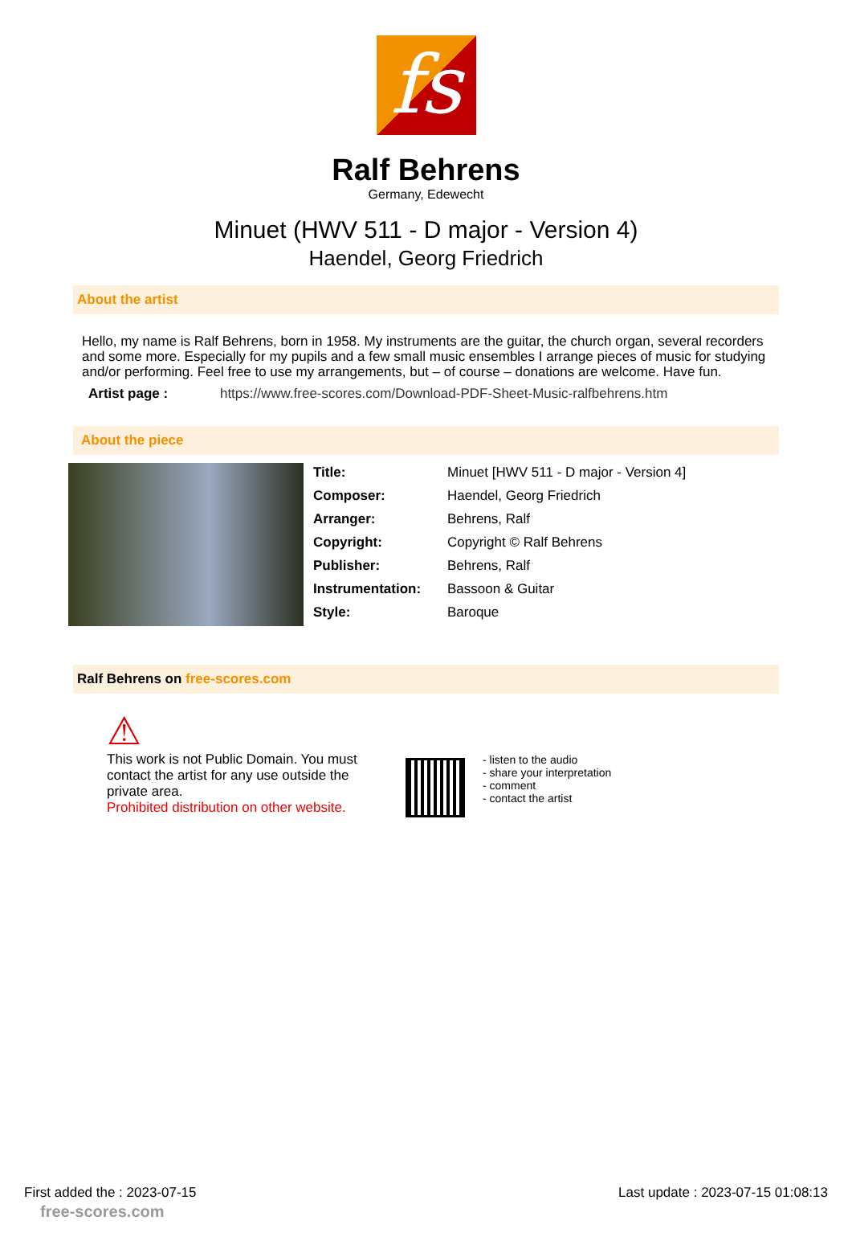fs
Ralf Behrens
Germany, Edewecht
Minuet (HWV 511 - D major - Version 4)
Haendel, Georg Friedrich
About the artist
Hello, my name is Ralf Behrens, born in 1958. My instruments are the guitar, the church organ, several recorders and some more. Especially for my pupils and a few small music ensembles I arrange pieces of music for studying and/or performing. Feel free to use my arrangements, but – of course – donations are welcome. Have fun.
Artist page : https://www.free-scores.com/Download-PDF-Sheet-Music-ralfbehrens.htm
About the piece
| Title: | Minuet [HWV 511 - D major - Version 4] |
| Composer: | Haendel, Georg Friedrich |
| Arranger: | Behrens, Ralf |
| Copyright: | Copyright © Ralf Behrens |
| Publisher: | Behrens, Ralf |
| Instrumentation: | Bassoon & Guitar |
| Style: | Baroque |
Ralf Behrens on free-scores.com
⚠
This work is not Public Domain. You must contact the artist for any use outside the private area.
Prohibited distribution on other website.
- listen to the audio
- share your interpretation
- comment
- contact the artist
First added the : 2023-07-15 Last update : 2023-07-15 01:08:13
free-scores.com